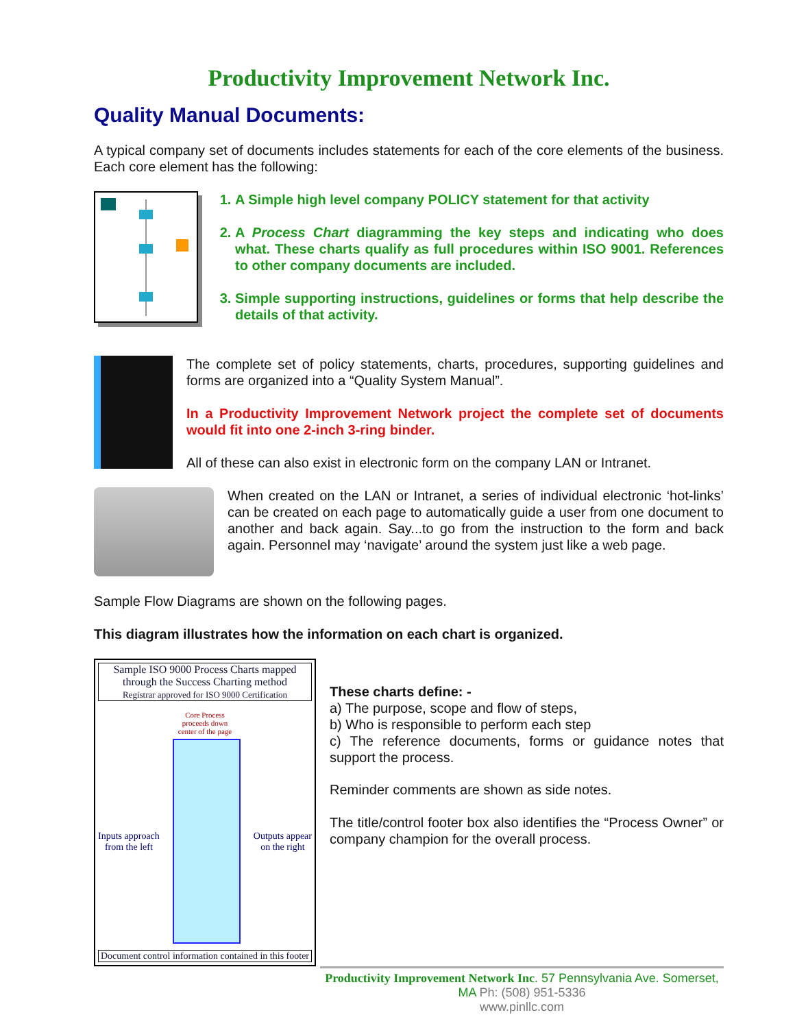Productivity Improvement Network Inc.
Quality Manual Documents:
A typical company set of documents includes statements for each of the core elements of the business. Each core element has the following:
1. A Simple high level company POLICY statement for that activity
2. A Process Chart diagramming the key steps and indicating who does what. These charts qualify as full procedures within ISO 9001. References to other company documents are included.
3. Simple supporting instructions, guidelines or forms that help describe the details of that activity.
The complete set of policy statements, charts, procedures, supporting guidelines and forms are organized into a “Quality System Manual”.
In a Productivity Improvement Network project the complete set of documents would fit into one 2-inch 3-ring binder.
All of these can also exist in electronic form on the company LAN or Intranet.
When created on the LAN or Intranet, a series of individual electronic ‘hot-links’ can be created on each page to automatically guide a user from one document to another and back again. Say...to go from the instruction to the form and back again. Personnel may ‘navigate’ around the system just like a web page.
Sample Flow Diagrams are shown on the following pages.
This diagram illustrates how the information on each chart is organized.
Sample ISO 9000 Process Charts mapped through the Success Charting method
Registrar approved for ISO 9000 Certification
Core Process
proceeds down
center of the page
Inputs approach
from the left
Outputs appear
on the right
Document control information contained in this footer
These charts define: -
a) The purpose, scope and flow of steps,
b) Who is responsible to perform each step
c) The reference documents, forms or guidance notes that support the process.
Reminder comments are shown as side notes.
The title/control footer box also identifies the “Process Owner” or company champion for the overall process.
Productivity Improvement Network Inc. 57 Pennsylvania Ave. Somerset, MA Ph: (508) 951-5336
www.pinllc.com